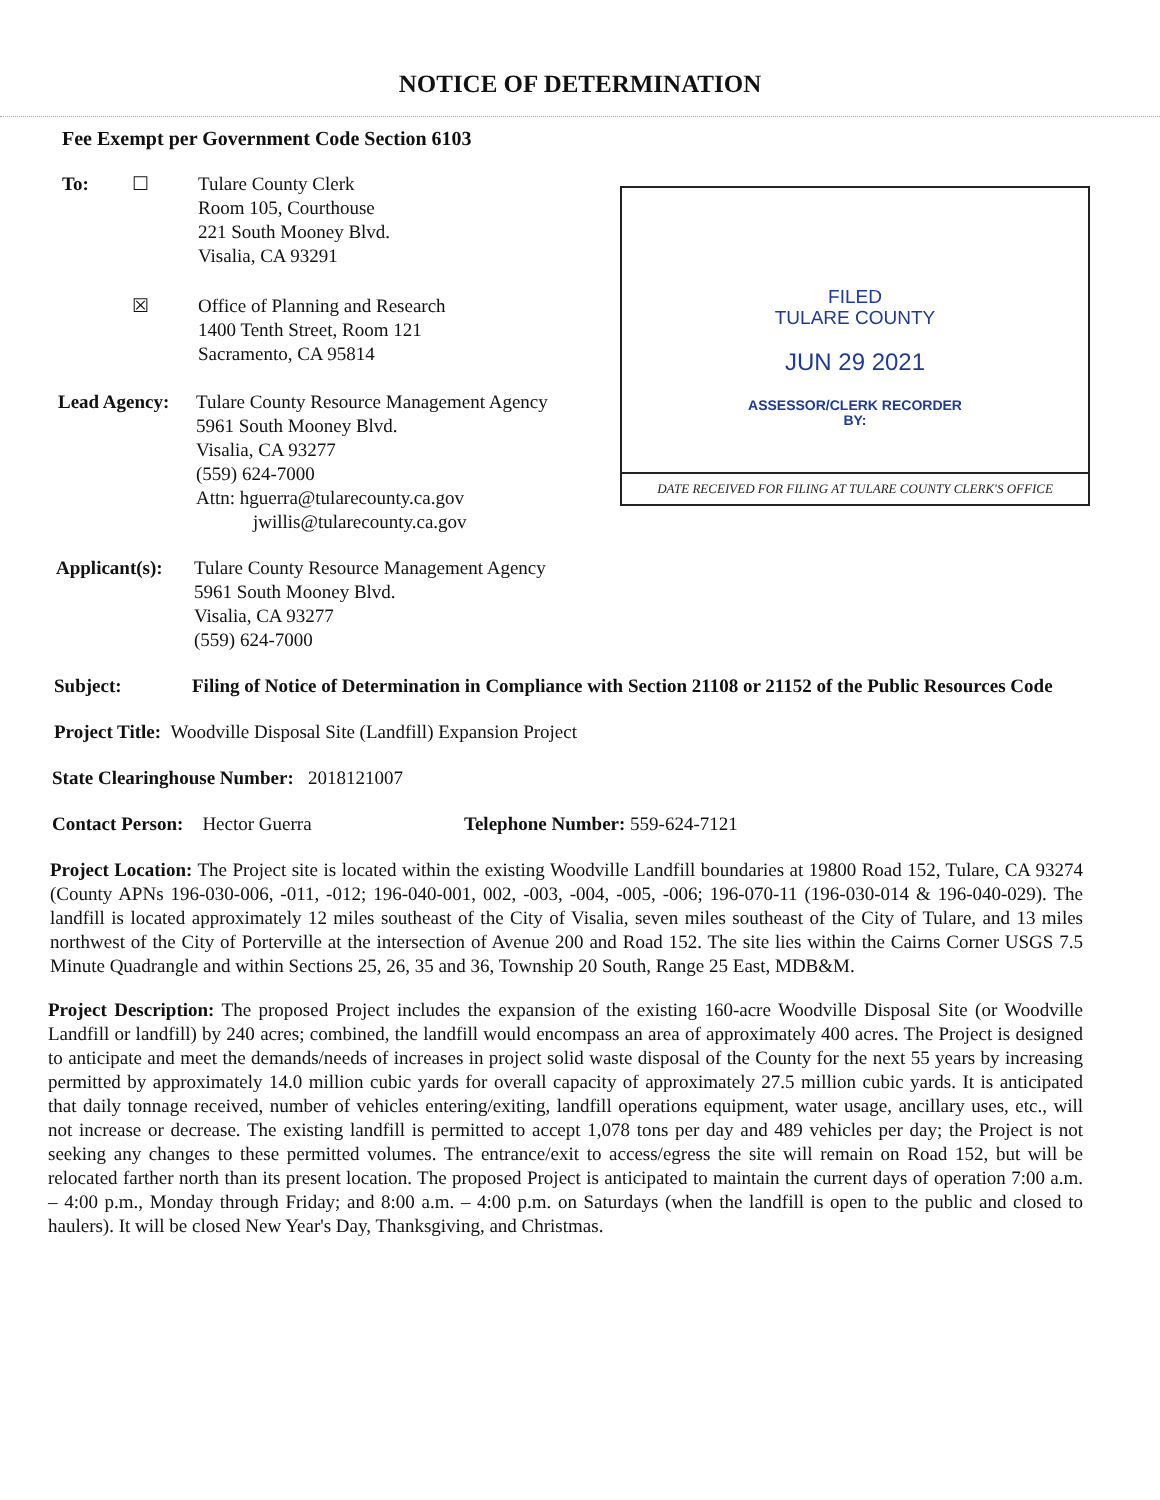NOTICE OF DETERMINATION
FILED
TULARE COUNTY
JUN 29 2021
ASSESSOR/CLERK RECORDER
BY:
DATE RECEIVED FOR FILING AT TULARE COUNTY CLERK'S OFFICE
Fee Exempt per Government Code Section 6103
To: ☐ Tulare County Clerk
Room 105, Courthouse
221 South Mooney Blvd.
Visalia, CA 93291
☒ Office of Planning and Research
1400 Tenth Street, Room 121
Sacramento, CA 95814
Lead Agency: Tulare County Resource Management Agency
5961 South Mooney Blvd.
Visalia, CA 93277
(559) 624-7000
Attn: hguerra@tularecounty.ca.gov
jwillis@tularecounty.ca.gov
Applicant(s):
Tulare County Resource Management Agency
5961 South Mooney Blvd.
Visalia, CA 93277
(559) 624-7000
Subject: Filing of Notice of Determination in Compliance with Section 21108 or 21152 of the Public Resources Code
Project Title: Woodville Disposal Site (Landfill) Expansion Project
State Clearinghouse Number: 2018121007
Contact Person: Hector Guerra Telephone Number: 559-624-7121
Project Location: The Project site is located within the existing Woodville Landfill boundaries at 19800 Road 152, Tulare, CA 93274 (County APNs 196-030-006, -011, -012; 196-040-001, 002, -003, -004, -005, -006; 196-070-11 (196-030-014 & 196-040-029). The landfill is located approximately 12 miles southeast of the City of Visalia, seven miles southeast of the City of Tulare, and 13 miles northwest of the City of Porterville at the intersection of Avenue 200 and Road 152. The site lies within the Cairns Corner USGS 7.5 Minute Quadrangle and within Sections 25, 26, 35 and 36, Township 20 South, Range 25 East, MDB&M.
Project Description: The proposed Project includes the expansion of the existing 160-acre Woodville Disposal Site (or Woodville Landfill or landfill) by 240 acres; combined, the landfill would encompass an area of approximately 400 acres. The Project is designed to anticipate and meet the demands/needs of increases in project solid waste disposal of the County for the next 55 years by increasing permitted by approximately 14.0 million cubic yards for overall capacity of approximately 27.5 million cubic yards. It is anticipated that daily tonnage received, number of vehicles entering/exiting, landfill operations equipment, water usage, ancillary uses, etc., will not increase or decrease. The existing landfill is permitted to accept 1,078 tons per day and 489 vehicles per day; the Project is not seeking any changes to these permitted volumes. The entrance/exit to access/egress the site will remain on Road 152, but will be relocated farther north than its present location. The proposed Project is anticipated to maintain the current days of operation 7:00 a.m. – 4:00 p.m., Monday through Friday; and 8:00 a.m. – 4:00 p.m. on Saturdays (when the landfill is open to the public and closed to haulers). It will be closed New Year's Day, Thanksgiving, and Christmas.